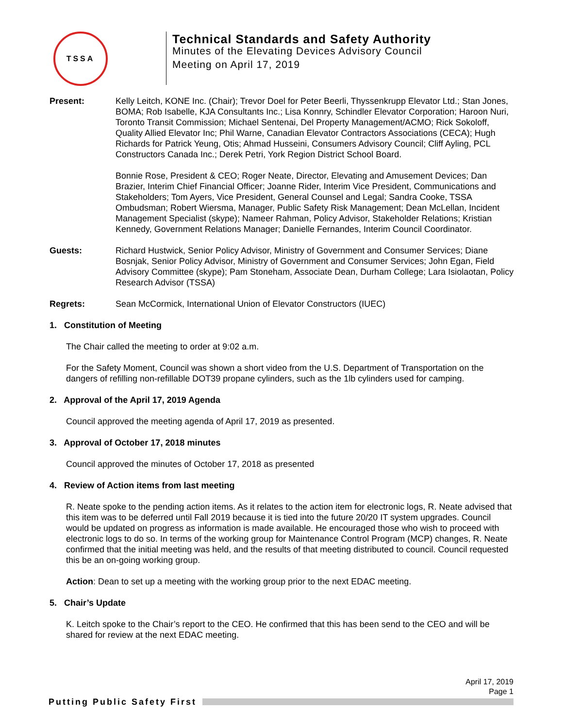TSSA
Technical Standards and Safety Authority
Minutes of the Elevating Devices Advisory Council
Meeting on April 17, 2019
Present: Kelly Leitch, KONE Inc. (Chair); Trevor Doel for Peter Beerli, Thyssenkrupp Elevator Ltd.; Stan Jones, BOMA; Rob Isabelle, KJA Consultants Inc.; Lisa Konnry, Schindler Elevator Corporation; Haroon Nuri, Toronto Transit Commission; Michael Sentenai, Del Property Management/ACMO; Rick Sokoloff, Quality Allied Elevator Inc; Phil Warne, Canadian Elevator Contractors Associations (CECA); Hugh Richards for Patrick Yeung, Otis; Ahmad Husseini, Consumers Advisory Council; Cliff Ayling, PCL Constructors Canada Inc.; Derek Petri, York Region District School Board.
Bonnie Rose, President & CEO; Roger Neate, Director, Elevating and Amusement Devices; Dan Brazier, Interim Chief Financial Officer; Joanne Rider, Interim Vice President, Communications and Stakeholders; Tom Ayers, Vice President, General Counsel and Legal; Sandra Cooke, TSSA Ombudsman; Robert Wiersma, Manager, Public Safety Risk Management; Dean McLellan, Incident Management Specialist (skype); Nameer Rahman, Policy Advisor, Stakeholder Relations; Kristian Kennedy, Government Relations Manager; Danielle Fernandes, Interim Council Coordinator.
Guests: Richard Hustwick, Senior Policy Advisor, Ministry of Government and Consumer Services; Diane Bosnjak, Senior Policy Advisor, Ministry of Government and Consumer Services; John Egan, Field Advisory Committee (skype); Pam Stoneham, Associate Dean, Durham College; Lara Isiolaotan, Policy Research Advisor (TSSA)
Regrets: Sean McCormick, International Union of Elevator Constructors (IUEC)
1. Constitution of Meeting
The Chair called the meeting to order at 9:02 a.m.
For the Safety Moment, Council was shown a short video from the U.S. Department of Transportation on the dangers of refilling non-refillable DOT39 propane cylinders, such as the 1lb cylinders used for camping.
2. Approval of the April 17, 2019 Agenda
Council approved the meeting agenda of April 17, 2019 as presented.
3. Approval of October 17, 2018 minutes
Council approved the minutes of October 17, 2018 as presented
4. Review of Action items from last meeting
R. Neate spoke to the pending action items. As it relates to the action item for electronic logs, R. Neate advised that this item was to be deferred until Fall 2019 because it is tied into the future 20/20 IT system upgrades. Council would be updated on progress as information is made available. He encouraged those who wish to proceed with electronic logs to do so. In terms of the working group for Maintenance Control Program (MCP) changes, R. Neate confirmed that the initial meeting was held, and the results of that meeting distributed to council. Council requested this be an on-going working group.
Action: Dean to set up a meeting with the working group prior to the next EDAC meeting.
5. Chair’s Update
K. Leitch spoke to the Chair’s report to the CEO. He confirmed that this has been send to the CEO and will be shared for review at the next EDAC meeting.
April 17, 2019
Page 1
Putting Public Safety First